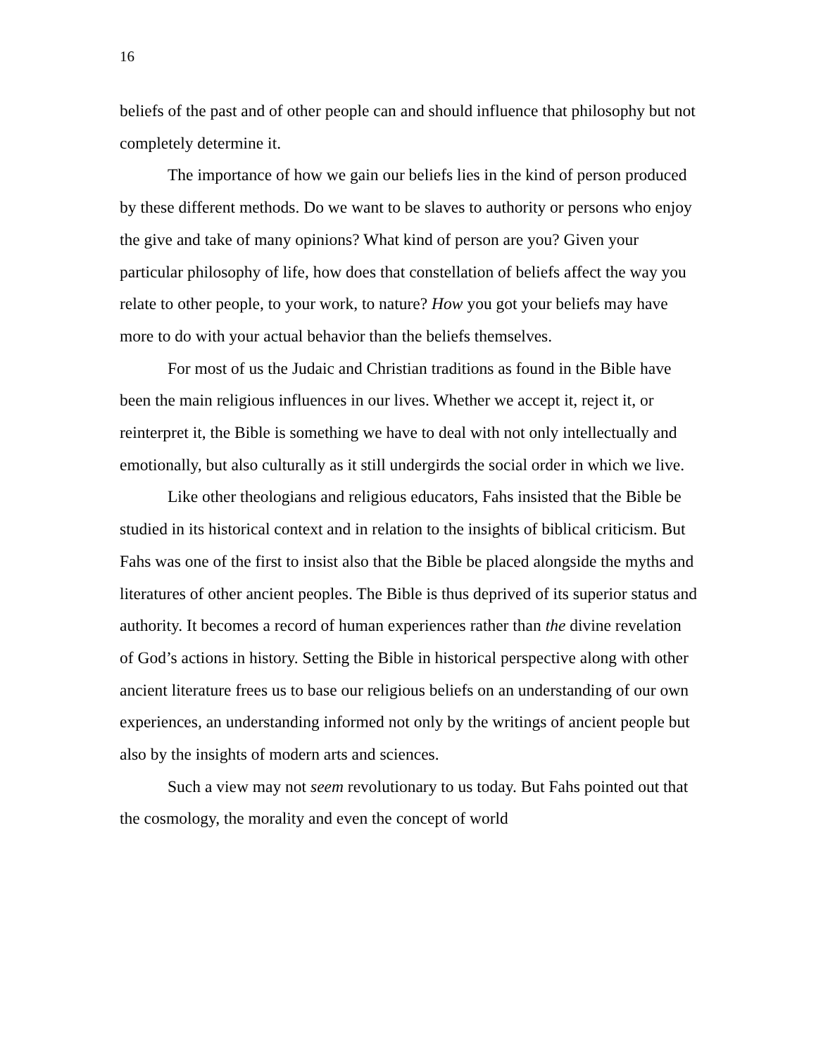16
beliefs of the past and of other people can and should influence that philosophy but not completely determine it.
The importance of how we gain our beliefs lies in the kind of person produced by these different methods. Do we want to be slaves to authority or persons who enjoy the give and take of many opinions? What kind of person are you? Given your particular philosophy of life, how does that constellation of beliefs affect the way you relate to other people, to your work, to nature? How you got your beliefs may have more to do with your actual behavior than the beliefs themselves.
For most of us the Judaic and Christian traditions as found in the Bible have been the main religious influences in our lives. Whether we accept it, reject it, or reinterpret it, the Bible is something we have to deal with not only intellectually and emotionally, but also culturally as it still undergirds the social order in which we live.
Like other theologians and religious educators, Fahs insisted that the Bible be studied in its historical context and in relation to the insights of biblical criticism. But Fahs was one of the first to insist also that the Bible be placed alongside the myths and literatures of other ancient peoples. The Bible is thus deprived of its superior status and authority. It becomes a record of human experiences rather than the divine revelation of God’s actions in history. Setting the Bible in historical perspective along with other ancient literature frees us to base our religious beliefs on an understanding of our own experiences, an understanding informed not only by the writings of ancient people but also by the insights of modern arts and sciences.
Such a view may not seem revolutionary to us today. But Fahs pointed out that the cosmology, the morality and even the concept of world